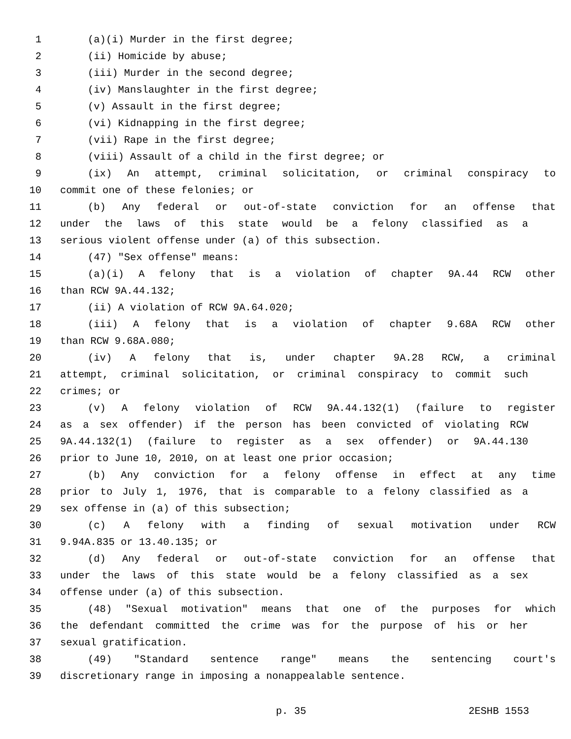1 (a)(i) Murder in the first degree;
2 (ii) Homicide by abuse;
3 (iii) Murder in the second degree;
4 (iv) Manslaughter in the first degree;
5 (v) Assault in the first degree;
6 (vi) Kidnapping in the first degree;
7 (vii) Rape in the first degree;
8 (viii) Assault of a child in the first degree; or
9 (ix) An attempt, criminal solicitation, or criminal conspiracy to
10 commit one of these felonies; or
11 (b) Any federal or out-of-state conviction for an offense that
12 under the laws of this state would be a felony classified as a
13 serious violent offense under (a) of this subsection.
14 (47) "Sex offense" means:
15 (a)(i) A felony that is a violation of chapter 9A.44 RCW other
16 than RCW 9A.44.132;
17 (ii) A violation of RCW 9A.64.020;
18 (iii) A felony that is a violation of chapter 9.68A RCW other
19 than RCW 9.68A.080;
20 (iv) A felony that is, under chapter 9A.28 RCW, a criminal
21 attempt, criminal solicitation, or criminal conspiracy to commit such
22 crimes; or
23 (v) A felony violation of RCW 9A.44.132(1) (failure to register
24 as a sex offender) if the person has been convicted of violating RCW
25 9A.44.132(1) (failure to register as a sex offender) or 9A.44.130
26 prior to June 10, 2010, on at least one prior occasion;
27 (b) Any conviction for a felony offense in effect at any time
28 prior to July 1, 1976, that is comparable to a felony classified as a
29 sex offense in (a) of this subsection;
30 (c) A felony with a finding of sexual motivation under RCW
31 9.94A.835 or 13.40.135; or
32 (d) Any federal or out-of-state conviction for an offense that
33 under the laws of this state would be a felony classified as a sex
34 offense under (a) of this subsection.
35 (48) "Sexual motivation" means that one of the purposes for which
36 the defendant committed the crime was for the purpose of his or her
37 sexual gratification.
38 (49) "Standard sentence range" means the sentencing court's
39 discretionary range in imposing a nonappealable sentence.
p. 35 2ESHB 1553